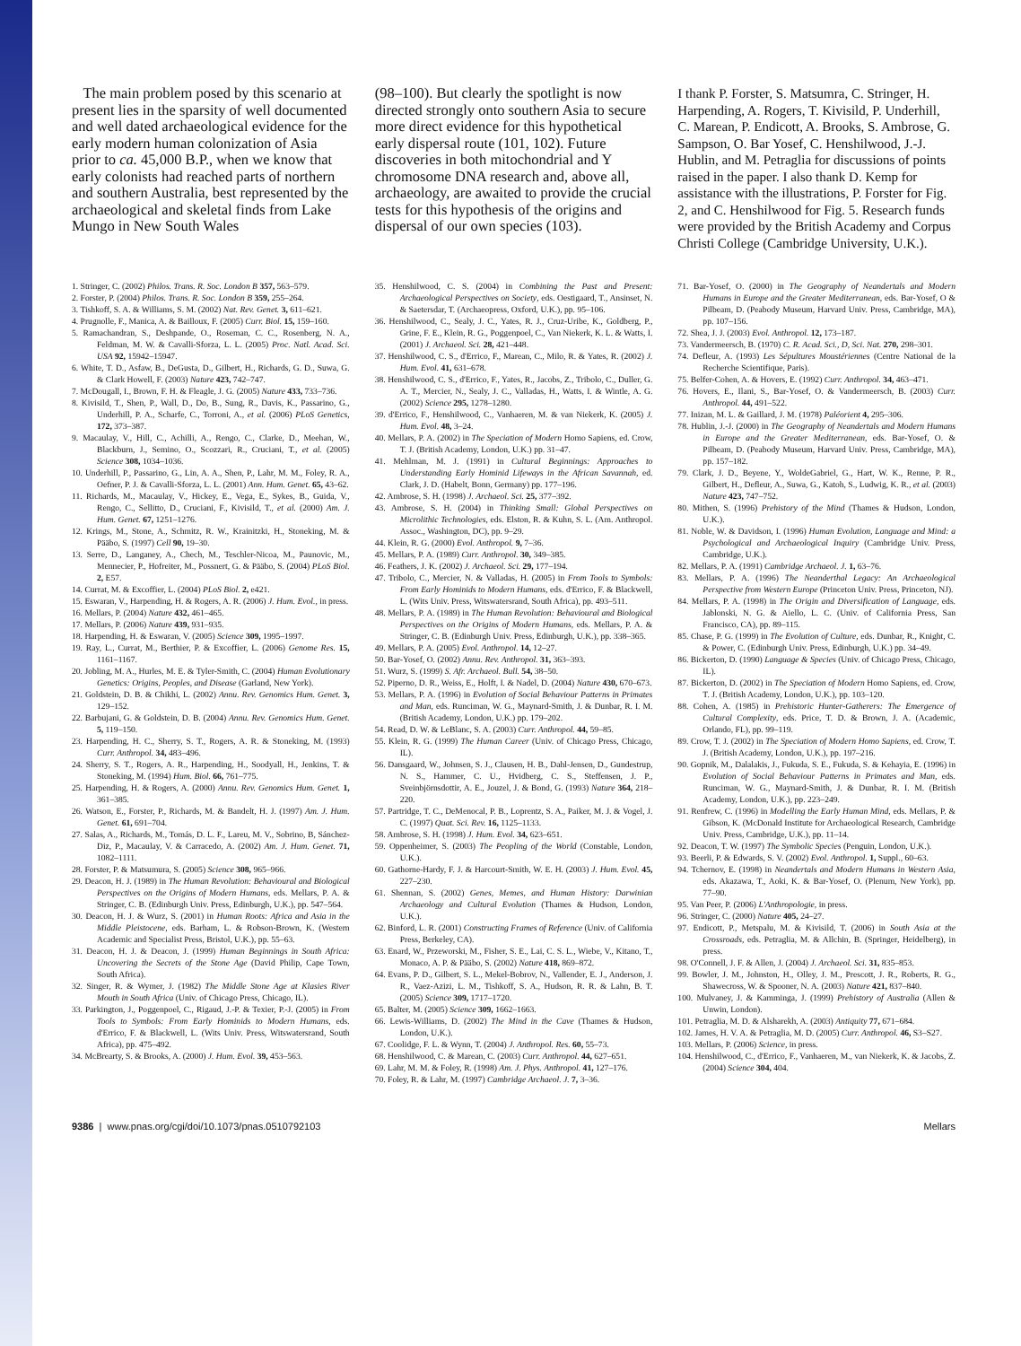The main problem posed by this scenario at present lies in the sparsity of well documented and well dated archaeological evidence for the early modern human colonization of Asia prior to ca. 45,000 B.P., when we know that early colonists had reached parts of northern and southern Australia, best represented by the archaeological and skeletal finds from Lake Mungo in New South Wales
(98–100). But clearly the spotlight is now directed strongly onto southern Asia to secure more direct evidence for this hypothetical early dispersal route (101, 102). Future discoveries in both mitochondrial and Y chromosome DNA research and, above all, archaeology, are awaited to provide the crucial tests for this hypothesis of the origins and dispersal of our own species (103).
I thank P. Forster, S. Matsumra, C. Stringer, H. Harpending, A. Rogers, T. Kivisild, P. Underhill, C. Marean, P. Endicott, A. Brooks, S. Ambrose, G. Sampson, O. Bar Yosef, C. Henshilwood, J.-J. Hublin, and M. Petraglia for discussions of points raised in the paper. I also thank D. Kemp for assistance with the illustrations, P. Forster for Fig. 2, and C. Henshilwood for Fig. 5. Research funds were provided by the British Academy and Corpus Christi College (Cambridge University, U.K.).
1. Stringer, C. (2002) Philos. Trans. R. Soc. London B 357, 563–579.
2. Forster, P. (2004) Philos. Trans. R. Soc. London B 359, 255–264.
3. Tishkoff, S. A. & Williams, S. M. (2002) Nat. Rev. Genet. 3, 611–621.
4. Prugnolle, F., Manica, A. & Bailloux, F. (2005) Curr. Biol. 15, 159–160.
5. Ramachandran, S., Deshpande, O., Roseman, C. C., Rosenberg, N. A., Feldman, M. W. & Cavalli-Sforza, L. L. (2005) Proc. Natl. Acad. Sci. USA 92, 15942–15947.
6. White, T. D., Asfaw, B., DeGusta, D., Gilbert, H., Richards, G. D., Suwa, G. & Clark Howell, F. (2003) Nature 423, 742–747.
7. McDougall, I., Brown, F. H. & Fleagle, J. G. (2005) Nature 433, 733–736.
8. Kivisild, T., Shen, P., Wall, D., Do, B., Sung, R., Davis, K., Passarino, G., Underhill, P. A., Scharfe, C., Torroni, A., et al. (2006) PLoS Genetics, 172, 373–387.
9. Macaulay, V., Hill, C., Achilli, A., Rengo, C., Clarke, D., Meehan, W., Blackburn, J., Semino, O., Scozzari, R., Cruciani, T., et al. (2005) Science 308, 1034–1036.
10. Underhill, P., Passarino, G., Lin, A. A., Shen, P., Lahr, M. M., Foley, R. A., Oefner, P. J. & Cavalli-Sforza, L. L. (2001) Ann. Hum. Genet. 65, 43–62.
11. Richards, M., Macaulay, V., Hickey, E., Vega, E., Sykes, B., Guida, V., Rengo, C., Sellitto, D., Cruciani, F., Kivisild, T., et al. (2000) Am. J. Hum. Genet. 67, 1251–1276.
12. Krings, M., Stone, A., Schmitz, R. W., Krainitzki, H., Stoneking, M. & Pääbo, S. (1997) Cell 90, 19–30.
13. Serre, D., Langaney, A., Chech, M., Teschler-Nicoa, M., Paunovic, M., Mennecier, P., Hofreiter, M., Possnert, G. & Pääbo, S. (2004) PLoS Biol. 2, E57.
14. Currat, M. & Excoffier, L. (2004) PLoS Biol. 2, e421.
15. Eswaran, V., Harpending, H. & Rogers, A. R. (2006) J. Hum. Evol., in press.
16. Mellars, P. (2004) Nature 432, 461–465.
17. Mellars, P. (2006) Nature 439, 931–935.
18. Harpending, H. & Eswaran, V. (2005) Science 309, 1995–1997.
19. Ray, L., Currat, M., Berthier, P. & Excoffier, L. (2006) Genome Res. 15, 1161–1167.
20. Jobling, M. A., Hurles, M. E. & Tyler-Smith, C. (2004) Human Evolutionary Genetics: Origins, Peoples, and Disease (Garland, New York).
21. Goldstein, D. B. & Chikhi, L. (2002) Annu. Rev. Genomics Hum. Genet. 3, 129–152.
22. Barbujani, G. & Goldstein, D. B. (2004) Annu. Rev. Genomics Hum. Genet. 5, 119–150.
23. Harpending, H. C., Sherry, S. T., Rogers, A. R. & Stoneking, M. (1993) Curr. Anthropol. 34, 483–496.
24. Sherry, S. T., Rogers, A. R., Harpending, H., Soodyall, H., Jenkins, T. & Stoneking, M. (1994) Hum. Biol. 66, 761–775.
25. Harpending, H. & Rogers, A. (2000) Annu. Rev. Genomics Hum. Genet. 1, 361–385.
26. Watson, E., Forster, P., Richards, M. & Bandelt, H. J. (1997) Am. J. Hum. Genet. 61, 691–704.
27. Salas, A., Richards, M., Tomás, D. L. F., Lareu, M. V., Sobrino, B, Sánchez-Diz, P., Macaulay, V. & Carracedo, A. (2002) Am. J. Hum. Genet. 71, 1082–1111.
28. Forster, P. & Matsumura, S. (2005) Science 308, 965–966.
29. Deacon, H. J. (1989) in The Human Revolution: Behavioural and Biological Perspectives on the Origins of Modern Humans, eds. Mellars, P. A. & Stringer, C. B. (Edinburgh Univ. Press, Edinburgh, U.K.), pp. 547–564.
30. Deacon, H. J. & Wurz, S. (2001) in Human Roots: Africa and Asia in the Middle Pleistocene, eds. Barham, L. & Robson-Brown, K. (Western Academic and Specialist Press, Bristol, U.K.), pp. 55–63.
31. Deacon, H. J. & Deacon, J. (1999) Human Beginnings in South Africa: Uncovering the Secrets of the Stone Age (David Philip, Cape Town, South Africa).
32. Singer, R. & Wymer, J. (1982) The Middle Stone Age at Klasies River Mouth in South Africa (Univ. of Chicago Press, Chicago, IL).
33. Parkington, J., Poggenpoel, C., Rigaud, J.-P. & Texier, P.-J. (2005) in From Tools to Symbols: From Early Hominids to Modern Humans, eds. d'Errico, F. & Blackwell, L. (Wits Univ. Press, Witswatersrand, South Africa), pp. 475–492.
34. McBrearty, S. & Brooks, A. (2000) J. Hum. Evol. 39, 453–563.
35. Henshilwood, C. S. (2004) in Combining the Past and Present: Archaeological Perspectives on Society, eds. Oestigaard, T., Ansinset, N. & Saetersdar, T. (Archaeopress, Oxford, U.K.), pp. 95–106.
36. Henshilwood, C., Sealy, J. C., Yates, R. J., Cruz-Uribe, K., Goldberg, P., Grine, F. E., Klein, R. G., Poggenpoel, C., Van Niekerk, K. L. & Watts, I. (2001) J. Archaeol. Sci. 28, 421–448.
37. Henshilwood, C. S., d'Errico, F., Marean, C., Milo, R. & Yates, R. (2002) J. Hum. Evol. 41, 631–678.
38. Henshilwood, C. S., d'Errico, F., Yates, R., Jacobs, Z., Tribolo, C., Duller, G. A. T., Mercier, N., Sealy, J. C., Valladas, H., Watts, I. & Wintle, A. G. (2002) Science 295, 1278–1280.
39. d'Errico, F., Henshilwood, C., Vanhaeren, M. & van Niekerk, K. (2005) J. Hum. Evol. 48, 3–24.
40. Mellars, P. A. (2002) in The Speciation of Modern Homo Sapiens, ed. Crow, T. J. (British Academy, London, U.K.) pp. 31–47.
41. Mehlman, M. J. (1991) in Cultural Beginnings: Approaches to Understanding Early Hominid Lifeways in the African Savannah, ed. Clark, J. D. (Habelt, Bonn, Germany) pp. 177–196.
42. Ambrose, S. H. (1998) J. Archaeol. Sci. 25, 377–392.
43. Ambrose, S. H. (2004) in Thinking Small: Global Perspectives on Microlithic Technologies, eds. Elston, R. & Kuhn, S. L. (Am. Anthropol. Assoc., Washington, DC), pp. 9–29.
44. Klein, R. G. (2000) Evol. Anthropol. 9, 7–36.
45. Mellars, P. A. (1989) Curr. Anthropol. 30, 349–385.
46. Feathers, J. K. (2002) J. Archaeol. Sci. 29, 177–194.
47. Tribolo, C., Mercier, N. & Valladas, H. (2005) in From Tools to Symbols: From Early Hominids to Modern Humans, eds. d'Errico, F. & Blackwell, L. (Wits Univ. Press, Witswatersrand, South Africa), pp. 493–511.
48. Mellars, P. A. (1989) in The Human Revolution: Behavioural and Biological Perspectives on the Origins of Modern Humans, eds. Mellars, P. A. & Stringer, C. B. (Edinburgh Univ. Press, Edinburgh, U.K.), pp. 338–365.
49. Mellars, P. A. (2005) Evol. Anthropol. 14, 12–27.
50. Bar-Yosef, O. (2002) Annu. Rev. Anthropol. 31, 363–393.
51. Wurz, S. (1999) S. Afr. Archaeol. Bull. 54, 38–50.
52. Piperno, D. R., Weiss, E., Holft, I. & Nadel, D. (2004) Nature 430, 670–673.
53. Mellars, P. A. (1996) in Evolution of Social Behaviour Patterns in Primates and Man, eds. Runciman, W. G., Maynard-Smith, J. & Dunbar, R. I. M. (British Academy, London, U.K.) pp. 179–202.
54. Read, D. W. & LeBlanc, S. A. (2003) Curr. Anthropol. 44, 59–85.
55. Klein, R. G. (1999) The Human Career (Univ. of Chicago Press, Chicago, IL).
56. Dansgaard, W., Johnsen, S. J., Clausen, H. B., Dahl-Jensen, D., Gundestrup, N. S., Hammer, C. U., Hvidberg, C. S., Steffensen, J. P., Sveinbjörnsdottir, A. E., Jouzel, J. & Bond, G. (1993) Nature 364, 218–220.
57. Partridge, T. C., DeMenocal, P. B., Loprentz, S. A., Paiker, M. J. & Vogel, J. C. (1997) Quat. Sci. Rev. 16, 1125–1133.
58. Ambrose, S. H. (1998) J. Hum. Evol. 34, 623–651.
59. Oppenheimer, S. (2003) The Peopling of the World (Constable, London, U.K.).
60. Gathorne-Hardy, F. J. & Harcourt-Smith, W. E. H. (2003) J. Hum. Evol. 45, 227–230.
61. Shennan, S. (2002) Genes, Memes, and Human History: Darwinian Archaeology and Cultural Evolution (Thames & Hudson, London, U.K.).
62. Binford, L. R. (2001) Constructing Frames of Reference (Univ. of California Press, Berkeley, CA).
63. Enard, W., Przeworski, M., Fisher, S. E., Lai, C. S. L., Wiebe, V., Kitano, T., Monaco, A. P. & Pääbo, S. (2002) Nature 418, 869–872.
64. Evans, P. D., Gilbert, S. L., Mekel-Bobrov, N., Vallender, E. J., Anderson, J. R., Vaez-Azizi, L. M., Tishkoff, S. A., Hudson, R. R. & Lahn, B. T. (2005) Science 309, 1717–1720.
65. Balter, M. (2005) Science 309, 1662–1663.
66. Lewis-Williams, D. (2002) The Mind in the Cave (Thames & Hudson, London, U.K.).
67. Coolidge, F. L. & Wynn, T. (2004) J. Anthropol. Res. 60, 55–73.
68. Henshilwood, C. & Marean, C. (2003) Curr. Anthropol. 44, 627–651.
69. Lahr, M. M. & Foley, R. (1998) Am. J. Phys. Anthropol. 41, 127–176.
70. Foley, R. & Lahr, M. (1997) Cambridge Archaeol. J. 7, 3–36.
71. Bar-Yosef, O. (2000) in The Geography of Neandertals and Modern Humans in Europe and the Greater Mediterranean, eds. Bar-Yosef, O & Pilbeam, D. (Peabody Museum, Harvard Univ. Press, Cambridge, MA), pp. 107–156.
72. Shea, J. J. (2003) Evol. Anthropol. 12, 173–187.
73. Vandermeersch, B. (1970) C. R. Acad. Sci., D, Sci. Nat. 270, 298–301.
74. Defleur, A. (1993) Les Sépultures Moustériennes (Centre National de la Recherche Scientifique, Paris).
75. Belfer-Cohen, A. & Hovers, E. (1992) Curr. Anthropol. 34, 463–471.
76. Hovers, E., Ilani, S., Bar-Yosef, O. & Vandermeersch, B. (2003) Curr. Anthropol. 44, 491–522.
77. Inizan, M. L. & Gaillard, J. M. (1978) Paléorient 4, 295–306.
78. Hublin, J.-J. (2000) in The Geography of Neandertals and Modern Humans in Europe and the Greater Mediterranean, eds. Bar-Yosef, O. & Pilbeam, D. (Peabody Museum, Harvard Univ. Press, Cambridge, MA), pp. 157–182.
79. Clark, J. D., Beyene, Y., WoldeGabriel, G., Hart, W. K., Renne, P. R., Gilbert, H., Defleur, A., Suwa, G., Katoh, S., Ludwig, K. R., et al. (2003) Nature 423, 747–752.
80. Mithen, S. (1996) Prehistory of the Mind (Thames & Hudson, London, U.K.).
81. Noble, W. & Davidson, I. (1996) Human Evolution, Language and Mind: a Psychological and Archaeological Inquiry (Cambridge Univ. Press, Cambridge, U.K.).
82. Mellars, P. A. (1991) Cambridge Archaeol. J. 1, 63–76.
83. Mellars, P. A. (1996) The Neanderthal Legacy: An Archaeological Perspective from Western Europe (Princeton Univ. Press, Princeton, NJ).
84. Mellars, P. A. (1998) in The Origin and Diversification of Language, eds. Jablonski, N. G. & Aiello, L. C. (Univ. of California Press, San Francisco, CA), pp. 89–115.
85. Chase, P. G. (1999) in The Evolution of Culture, eds. Dunbar, R., Knight, C. & Power, C. (Edinburgh Univ. Press, Edinburgh, U.K.) pp. 34–49.
86. Bickerton, D. (1990) Language & Species (Univ. of Chicago Press, Chicago, IL).
87. Bickerton, D. (2002) in The Speciation of Modern Homo Sapiens, ed. Crow, T. J. (British Academy, London, U.K.), pp. 103–120.
88. Cohen, A. (1985) in Prehistoric Hunter-Gatherers: The Emergence of Cultural Complexity, eds. Price, T. D. & Brown, J. A. (Academic, Orlando, FL), pp. 99–119.
89. Crow, T. J. (2002) in The Speciation of Modern Homo Sapiens, ed. Crow, T. J. (British Academy, London, U.K.), pp. 197–216.
90. Gopnik, M., Dalalakis, J., Fukuda, S. E., Fukuda, S. & Kehayia, E. (1996) in Evolution of Social Behaviour Patterns in Primates and Man, eds. Runciman, W. G., Maynard-Smith, J. & Dunbar, R. I. M. (British Academy, London, U.K.), pp. 223–249.
91. Renfrew, C. (1996) in Modelling the Early Human Mind, eds. Mellars, P. & Gibson, K. (McDonald Institute for Archaeological Research, Cambridge Univ. Press, Cambridge, U.K.), pp. 11–14.
92. Deacon, T. W. (1997) The Symbolic Species (Penguin, London, U.K.).
93. Beerli, P. & Edwards, S. V. (2002) Evol. Anthropol. 1, Suppl., 60–63.
94. Tchernov, E. (1998) in Neandertals and Modern Humans in Western Asia, eds. Akazawa, T., Aoki, K. & Bar-Yosef, O. (Plenum, New York), pp. 77–90.
95. Van Peer, P. (2006) L'Anthropologie, in press.
96. Stringer, C. (2000) Nature 405, 24–27.
97. Endicott, P., Metspalu, M. & Kivisild, T. (2006) in South Asia at the Crossroads, eds. Petraglia, M. & Allchin, B. (Springer, Heidelberg), in press.
98. O'Connell, J. F. & Allen, J. (2004) J. Archaeol. Sci. 31, 835–853.
99. Bowler, J. M., Johnston, H., Olley, J. M., Prescott, J. R., Roberts, R. G., Shawecross, W. & Spooner, N. A. (2003) Nature 421, 837–840.
100. Mulvaney, J. & Kamminga, J. (1999) Prehistory of Australia (Allen & Unwin, London).
101. Petraglia, M. D. & Alsharekh, A. (2003) Antiquity 77, 671–684.
102. James, H. V. A. & Petraglia, M. D. (2005) Curr. Anthropol. 46, S3–S27.
103. Mellars, P. (2006) Science, in press.
104. Henshilwood, C., d'Errico, F., Vanhaeren, M., van Niekerk, K. & Jacobs, Z. (2004) Science 304, 404.
9386 | www.pnas.org/cgi/doi/10.1073/pnas.0510792103 Mellars